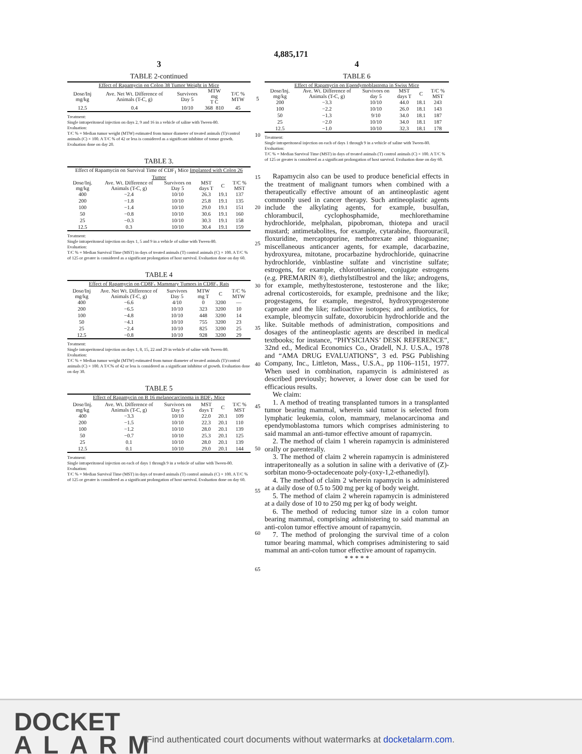4,885,171
3
TABLE 2-continued
| Effect of Rapamycin on Colon 38 Tumor Weight in Mice | | | | | |
| --- | --- | --- | --- | --- | --- |
| Dose/Inj mg/kg | Ave. Net Wt. Difference of Animals (T-C, g) | Survivors Day 5 | MTW mg T C | | T/C % MTW |
| 12.5 | 0.4 | 10/10 | 368 | 810 | 45 |
Treatment:
Single intraperitoneal injection on days 2, 9 and 16 in a vehicle of saline with Tween-80.
Evaluation:
T/C % = Median tumor weight (MTW) estimated from tumor diameter of treated animals (T)/control animals (C) × 100. A T/C % of 42 or less is considered as a significant inhibitor of tomor growth. Evaluation done on day 20.
TABLE 3.
| Effect of Rapamycin on Survival Time of CDF<sub>1</sub> Mice Implanted with Colon 26 Tumor | | | | | |
| --- | --- | --- | --- | --- | --- |
| Dose/Inj. mg/kg | Ave. Wt. Difference of Animals (T-C, g) | Survivors on Day 5 | MST days T | C | T/C % MST |
| 400 | −2.4 | 10/10 | 26.3 | 19.1 | 137 |
| 200 | −1.8 | 10/10 | 25.8 | 19.1 | 135 |
| 100 | −1.4 | 10/10 | 29.0 | 19.1 | 151 |
| 50 | −0.8 | 10/10 | 30.6 | 19.1 | 160 |
| 25 | −0.3 | 10/10 | 30.3 | 19.1 | 158 |
| 12.5 | 0.3 | 10/10 | 30.4 | 19.1 | 159 |
Treatment:
Single intraperitoneal injection on days 1, 5 and 9 in a vehicle of saline with Tween-80.
Evaluation:
T/C % = Median Survival Time (MST) in days of treated animals (T) control animals (C) × 100. A T/C % of 125 or greater is considered as a significant prolongation of host survival. Evaluation done on day 60.
TABLE 4
| Effect of Rapamycin on CD8F<sub>1</sub> Mammary Tumors in CD8F<sub>1</sub> Rats | | | | | |
| --- | --- | --- | --- | --- | --- |
| Dose/Inj mg/kg | Ave. Net Wt. Difference of Animals (T-C, g) | Survivors Day 5 | MTW mg T | C | T/C % MTW |
| 400 | −6.6 | 4/10 | 0 | 3200 | — |
| 200 | −6.5 | 10/10 | 323 | 3200 | 10 |
| 100 | −4.8 | 10/10 | 448 | 3200 | 14 |
| 50 | −4.1 | 10/10 | 755 | 3200 | 23 |
| 25 | −2.4 | 10/10 | 825 | 3200 | 25 |
| 12.5 | −0.8 | 10/10 | 928 | 3200 | 29 |
Treatment:
Single intraperitoneal injection on days 1, 8, 15, 22 and 29 in vehicle of saline with Tween-80.
Evaluation:
T/C % = Median tumor weight (MTW) estimated from tumor diameter of treated animals (T)/control animals (C) × 100. A T/C% of 42 or less is considered as a significant inhibitor of growth. Evaluation done on day 30.
TABLE 5
| Effect of Rapamycin on B 16 melanocarcinoma in BDF<sub>1</sub> Mice | | | | | |
| --- | --- | --- | --- | --- | --- |
| Dose/Inj. mg/kg | Ave. Wt. Difference of Animals (T-C, g) | Survivors on Day 5 | MST days T | C | T/C % MST |
| 400 | −3.3 | 10/10 | 22.0 | 20.1 | 109 |
| 200 | −1.5 | 10/10 | 22.3 | 20.1 | 110 |
| 100 | −1.2 | 10/10 | 28.0 | 20.1 | 139 |
| 50 | −0.7 | 10/10 | 25.3 | 20.1 | 125 |
| 25 | 0.1 | 10/10 | 28.0 | 20.1 | 139 |
| 12.5 | 0.1 | 10/10 | 29.0 | 20.1 | 144 |
Treatment:
Single intraperitoneal injection on each of days 1 through 9 in a vehicle of saline with Tween-80.
Evaluation:
T/C % = Median Survival Time (MST) in days of treated animals (T) control animals (C) × 100. A T/C % of 125 or greater is considered as a significant prolongation of host survival. Evaluation done on day 60.
5
10
15
20
25
30
35
40
45
50
55
60
65
4
TABLE 6
| Effect of Rapamycin on Ependymoblastoma in Swiss Mice | | | | | |
| --- | --- | --- | --- | --- | --- |
| Dose/Inj. mg/kg | Ave. Wt. Difference of Animals (T-C, g) | Survivors on day 5 | MST days T | C | T/C % MST |
| 200 | −3.3 | 10/10 | 44.0 | 18.1 | 243 |
| 100 | −2.2 | 10/10 | 26.0 | 18.1 | 143 |
| 50 | −1.3 | 9/10 | 34.0 | 18.1 | 187 |
| 25 | −2.0 | 10/10 | 34.0 | 18.1 | 187 |
| 12.5 | −1.0 | 10/10 | 32.3 | 18.1 | 178 |
Treatment:
Single intraperitoneal injection on each of days 1 through 9 in a vehicle of saline with Tween-80.
Evaluation:
T/C % = Median Survival Time (MST) in days of treated animals (T) control animals (C) × 100. A T/C % of 125 or greater is considered as a significant prolongation of host survival. Evaluation done on day 60.
Rapamycin also can be used to produce beneficial effects in the treatment of malignant tumors when combined with a therapeutically effective amount of an antineoplastic agent commonly used in cancer therapy. Such antineoplastic agents include the alkylating agents, for example, busulfan, chlorambucil, cyclophosphamide, mechlorethamine hydrochloride, melphalan, pipobroman, thiotepa and uracil mustard; antimetabolites, for example, cytarabine, fluorouracil, floxuridine, mercaptopurine, methotrexate and thioguanine; miscellaneous anticancer agents, for example, dacarbazine, hydroxyurea, mitotane, procarbazine hydrochloride, quinacrine hydrochloride, vinblastine sulfate and vincristine sulfate; estrogens, for example, chlorotrianisene, conjugate estrogens (e.g. PREMARIN ®), diethylstilbestrol and the like; androgens, for example, methyltestosterone, testosterone and the like; adrenal corticosteroids, for example, prednisone and the like; progestagens, for example, megestrol, hydroxyprogesterone caproate and the like; radioactive isotopes; and antibiotics, for example, bleomycin sulfate, doxorubicin hydrochloride and the like. Suitable methods of administration, compositions and dosages of the antineoplastic agents are described in medical textbooks; for instance, “PHYSICIANS’ DESK REFERENCE”, 32nd ed., Medical Economics Co., Oradell, N.J. U.S.A., 1978 and “AMA DRUG EVALUATIONS”, 3 ed. PSG Publishing Company, Inc., Littleton, Mass., U.S.A., pp 1106–1151, 1977. When used in combination, rapamycin is administered as described previously; however, a lower dose can be used for efficacious results.
We claim:
1. A method of treating transplanted tumors in a transplanted tumor bearing mammal, wherein said tumor is selected from lymphatic leukemia, colon, mammary, melanocarcinoma and ependymoblastoma tumors which comprises administering to said mammal an anti-tumor effective amount of rapamycin.
2. The method of claim 1 wherein rapamycin is administered orally or parenterally.
3. The method of claim 2 wherein rapamycin is administered intraperitoneally as a solution in saline with a derivative of (Z)-sorbitan mono-9-octadecenoate poly-(oxy-1,2-ethanediyl).
4. The method of claim 2 wherein rapamycin is administered at a daily dose of 0.5 to 500 mg per kg of body weight.
5. The method of claim 2 wherein rapamycin is administered at a daily dose of 10 to 250 mg per kg of body weight.
6. The method of reducing tumor size in a colon tumor bearing mammal, comprising administering to said mammal an anti-colon tumor effective amount of rapamycin.
7. The method of prolonging the survival time of a colon tumor bearing mammal, which comprises administering to said mammal an anti-colon tumor effective amount of rapamycin.
* * * * *
DOCKET
ALARM
Find authenticated court documents without watermarks at docketalarm.com.